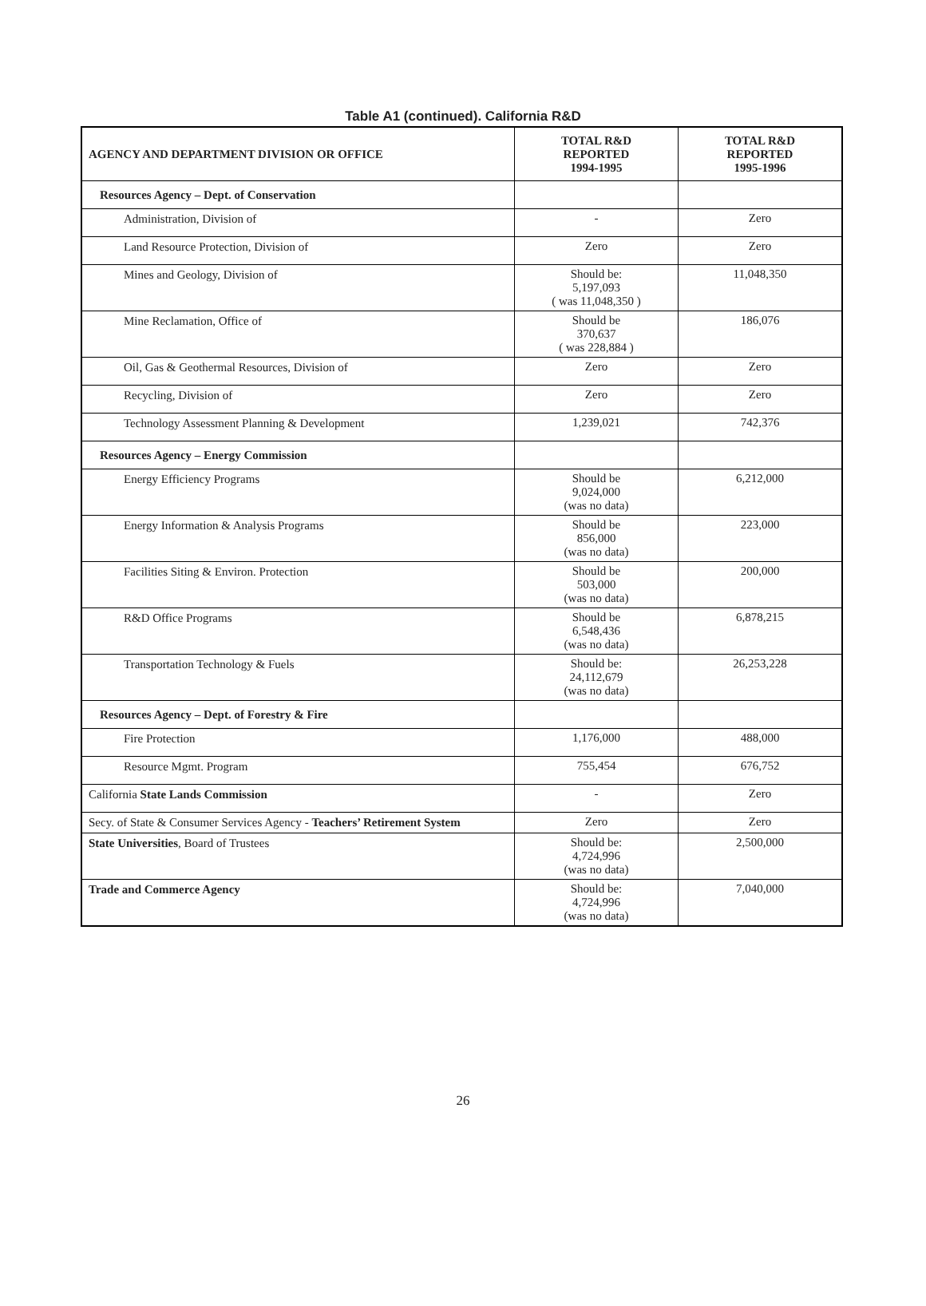Table A1 (continued). California R&D
| AGENCY AND DEPARTMENT DIVISION OR OFFICE | TOTAL R&D REPORTED 1994-1995 | TOTAL R&D REPORTED 1995-1996 |
| --- | --- | --- |
| Resources Agency – Dept. of Conservation | | |
| Administration, Division of | - | Zero |
| Land Resource Protection, Division of | Zero | Zero |
| Mines and Geology, Division of | Should be: 5,197,093 ( was 11,048,350 ) | 11,048,350 |
| Mine Reclamation, Office of | Should be 370,637 ( was 228,884 ) | 186,076 |
| Oil, Gas & Geothermal Resources, Division of | Zero | Zero |
| Recycling, Division of | Zero | Zero |
| Technology Assessment Planning & Development | 1,239,021 | 742,376 |
| Resources Agency – Energy Commission | | |
| Energy Efficiency Programs | Should be 9,024,000 (was no data) | 6,212,000 |
| Energy Information & Analysis Programs | Should be 856,000 (was no data) | 223,000 |
| Facilities Siting & Environ. Protection | Should be 503,000 (was no data) | 200,000 |
| R&D Office Programs | Should be 6,548,436 (was no data) | 6,878,215 |
| Transportation Technology & Fuels | Should be: 24,112,679 (was no data) | 26,253,228 |
| Resources Agency – Dept. of Forestry & Fire | | |
| Fire Protection | 1,176,000 | 488,000 |
| Resource Mgmt. Program | 755,454 | 676,752 |
| California State Lands Commission | - | Zero |
| Secy. of State & Consumer Services Agency - Teachers’ Retirement System | Zero | Zero |
| State Universities , Board of Trustees | Should be: 4,724,996 (was no data) | 2,500,000 |
| Trade and Commerce Agency | Should be: 4,724,996 (was no data) | 7,040,000 |
26